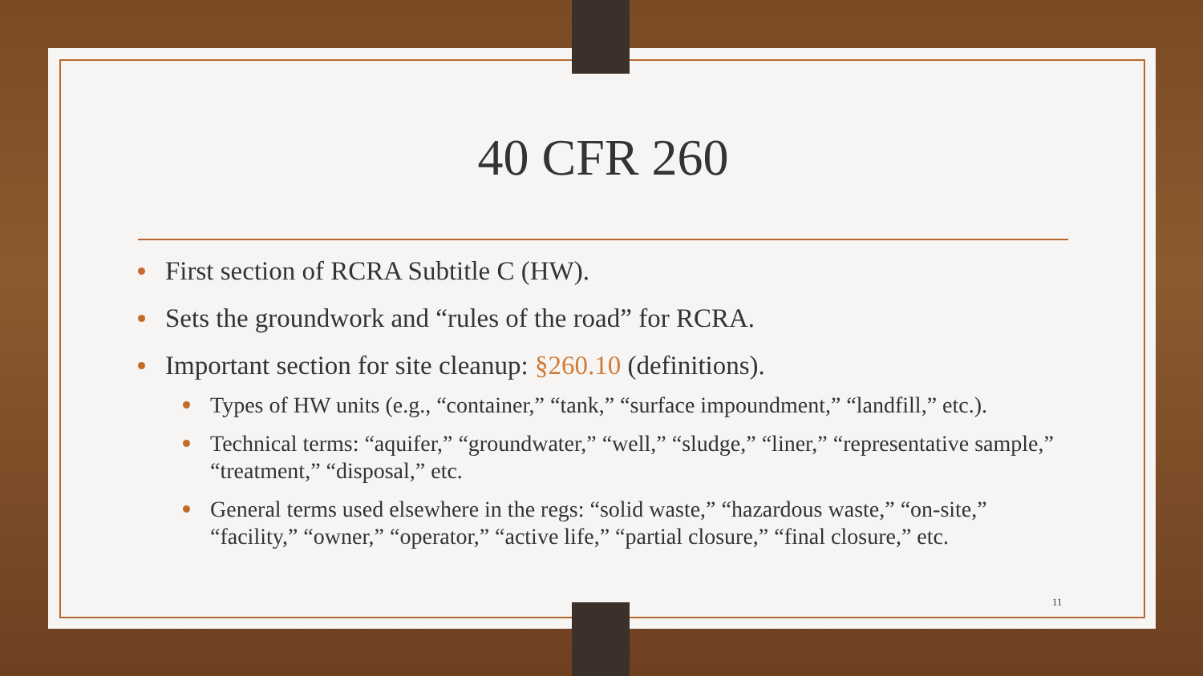40 CFR 260
First section of RCRA Subtitle C (HW).
Sets the groundwork and “rules of the road” for RCRA.
Important section for site cleanup: §260.10 (definitions).
Types of HW units (e.g., “container,” “tank,” “surface impoundment,” “landfill,” etc.).
Technical terms: “aquifer,” “groundwater,” “well,” “sludge,” “liner,” “representative sample,” “treatment,” “disposal,” etc.
General terms used elsewhere in the regs: “solid waste,” “hazardous waste,” “on-site,” “facility,” “owner,” “operator,” “active life,” “partial closure,” “final closure,” etc.
11